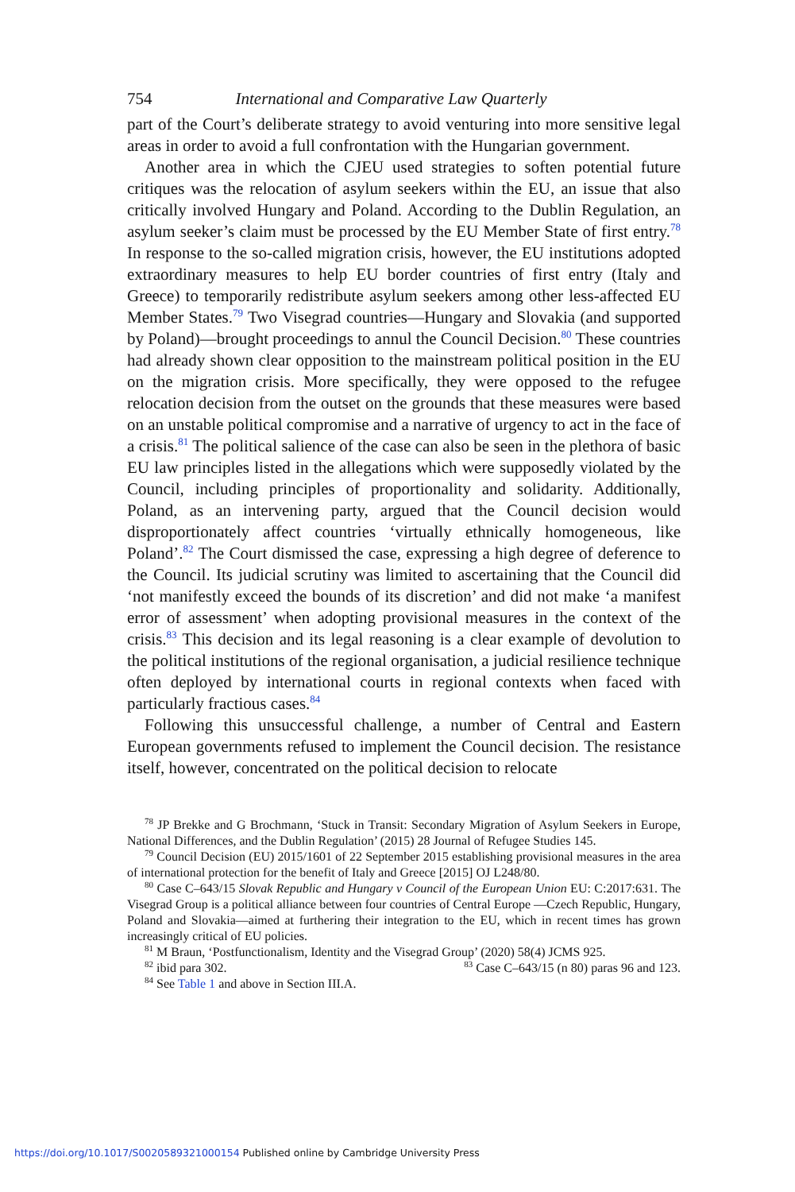754 International and Comparative Law Quarterly
part of the Court’s deliberate strategy to avoid venturing into more sensitive legal areas in order to avoid a full confrontation with the Hungarian government.
Another area in which the CJEU used strategies to soften potential future critiques was the relocation of asylum seekers within the EU, an issue that also critically involved Hungary and Poland. According to the Dublin Regulation, an asylum seeker’s claim must be processed by the EU Member State of first entry.<sup>78</sup> In response to the so-called migration crisis, however, the EU institutions adopted extraordinary measures to help EU border countries of first entry (Italy and Greece) to temporarily redistribute asylum seekers among other less-affected EU Member States.<sup>79</sup> Two Visegrad countries—Hungary and Slovakia (and supported by Poland)—brought proceedings to annul the Council Decision.<sup>80</sup> These countries had already shown clear opposition to the mainstream political position in the EU on the migration crisis. More specifically, they were opposed to the refugee relocation decision from the outset on the grounds that these measures were based on an unstable political compromise and a narrative of urgency to act in the face of a crisis.<sup>81</sup> The political salience of the case can also be seen in the plethora of basic EU law principles listed in the allegations which were supposedly violated by the Council, including principles of proportionality and solidarity. Additionally, Poland, as an intervening party, argued that the Council decision would disproportionately affect countries ‘virtually ethnically homogeneous, like Poland’.<sup>82</sup> The Court dismissed the case, expressing a high degree of deference to the Council. Its judicial scrutiny was limited to ascertaining that the Council did ‘not manifestly exceed the bounds of its discretion’ and did not make ‘a manifest error of assessment’ when adopting provisional measures in the context of the crisis.<sup>83</sup> This decision and its legal reasoning is a clear example of devolution to the political institutions of the regional organisation, a judicial resilience technique often deployed by international courts in regional contexts when faced with particularly fractious cases.<sup>84</sup>
Following this unsuccessful challenge, a number of Central and Eastern European governments refused to implement the Council decision. The resistance itself, however, concentrated on the political decision to relocate
<sup>78</sup> JP Brekke and G Brochmann, ‘Stuck in Transit: Secondary Migration of Asylum Seekers in Europe, National Differences, and the Dublin Regulation’ (2015) 28 Journal of Refugee Studies 145.
<sup>79</sup> Council Decision (EU) 2015/1601 of 22 September 2015 establishing provisional measures in the area of international protection for the benefit of Italy and Greece [2015] OJ L248/80.
<sup>80</sup> Case C–643/15 Slovak Republic and Hungary v Council of the European Union EU: C:2017:631. The Visegrad Group is a political alliance between four countries of Central Europe —Czech Republic, Hungary, Poland and Slovakia—aimed at furthering their integration to the EU, which in recent times has grown increasingly critical of EU policies.
<sup>81</sup> M Braun, ‘Postfunctionalism, Identity and the Visegrad Group’ (2020) 58(4) JCMS 925.
<sup>82</sup> ibid para 302. <sup>83</sup> Case C–643/15 (n 80) paras 96 and 123.
<sup>84</sup> See Table 1 and above in Section III.A.
https://doi.org/10.1017/S0020589321000154 Published online by Cambridge University Press